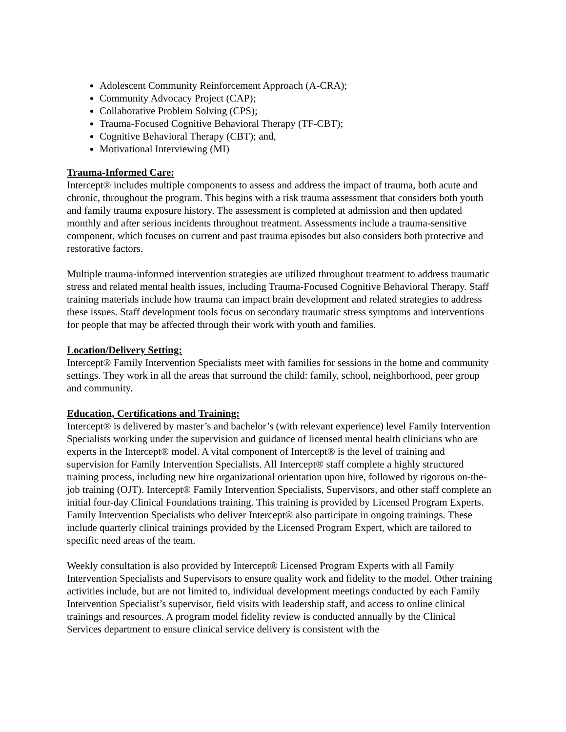Adolescent Community Reinforcement Approach (A-CRA);
Community Advocacy Project (CAP);
Collaborative Problem Solving (CPS);
Trauma-Focused Cognitive Behavioral Therapy (TF-CBT);
Cognitive Behavioral Therapy (CBT); and,
Motivational Interviewing (MI)
Trauma-Informed Care:
Intercept® includes multiple components to assess and address the impact of trauma, both acute and chronic, throughout the program. This begins with a risk trauma assessment that considers both youth and family trauma exposure history. The assessment is completed at admission and then updated monthly and after serious incidents throughout treatment. Assessments include a trauma-sensitive component, which focuses on current and past trauma episodes but also considers both protective and restorative factors.
Multiple trauma-informed intervention strategies are utilized throughout treatment to address traumatic stress and related mental health issues, including Trauma-Focused Cognitive Behavioral Therapy. Staff training materials include how trauma can impact brain development and related strategies to address these issues. Staff development tools focus on secondary traumatic stress symptoms and interventions for people that may be affected through their work with youth and families.
Location/Delivery Setting:
Intercept® Family Intervention Specialists meet with families for sessions in the home and community settings. They work in all the areas that surround the child: family, school, neighborhood, peer group and community.
Education, Certifications and Training:
Intercept® is delivered by master’s and bachelor’s (with relevant experience) level Family Intervention Specialists working under the supervision and guidance of licensed mental health clinicians who are experts in the Intercept® model. A vital component of Intercept® is the level of training and supervision for Family Intervention Specialists. All Intercept® staff complete a highly structured training process, including new hire organizational orientation upon hire, followed by rigorous on-the-job training (OJT). Intercept® Family Intervention Specialists, Supervisors, and other staff complete an initial four-day Clinical Foundations training. This training is provided by Licensed Program Experts. Family Intervention Specialists who deliver Intercept® also participate in ongoing trainings. These include quarterly clinical trainings provided by the Licensed Program Expert, which are tailored to specific need areas of the team.
Weekly consultation is also provided by Intercept® Licensed Program Experts with all Family Intervention Specialists and Supervisors to ensure quality work and fidelity to the model. Other training activities include, but are not limited to, individual development meetings conducted by each Family Intervention Specialist’s supervisor, field visits with leadership staff, and access to online clinical trainings and resources. A program model fidelity review is conducted annually by the Clinical Services department to ensure clinical service delivery is consistent with the